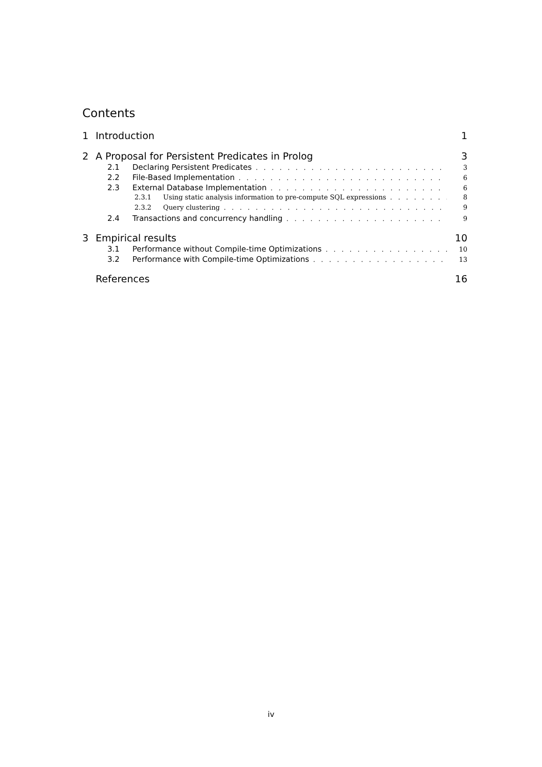Contents
1 Introduction 1
2 A Proposal for Persistent Predicates in Prolog 3
2.1 Declaring Persistent Predicates 3
2.2 File-Based Implementation 6
2.3 External Database Implementation 6
2.3.1 Using static analysis information to pre-compute SQL expressions 8
2.3.2 Query clustering 9
2.4 Transactions and concurrency handling 9
3 Empirical results 10
3.1 Performance without Compile-time Optimizations 10
3.2 Performance with Compile-time Optimizations 13
References 16
iv